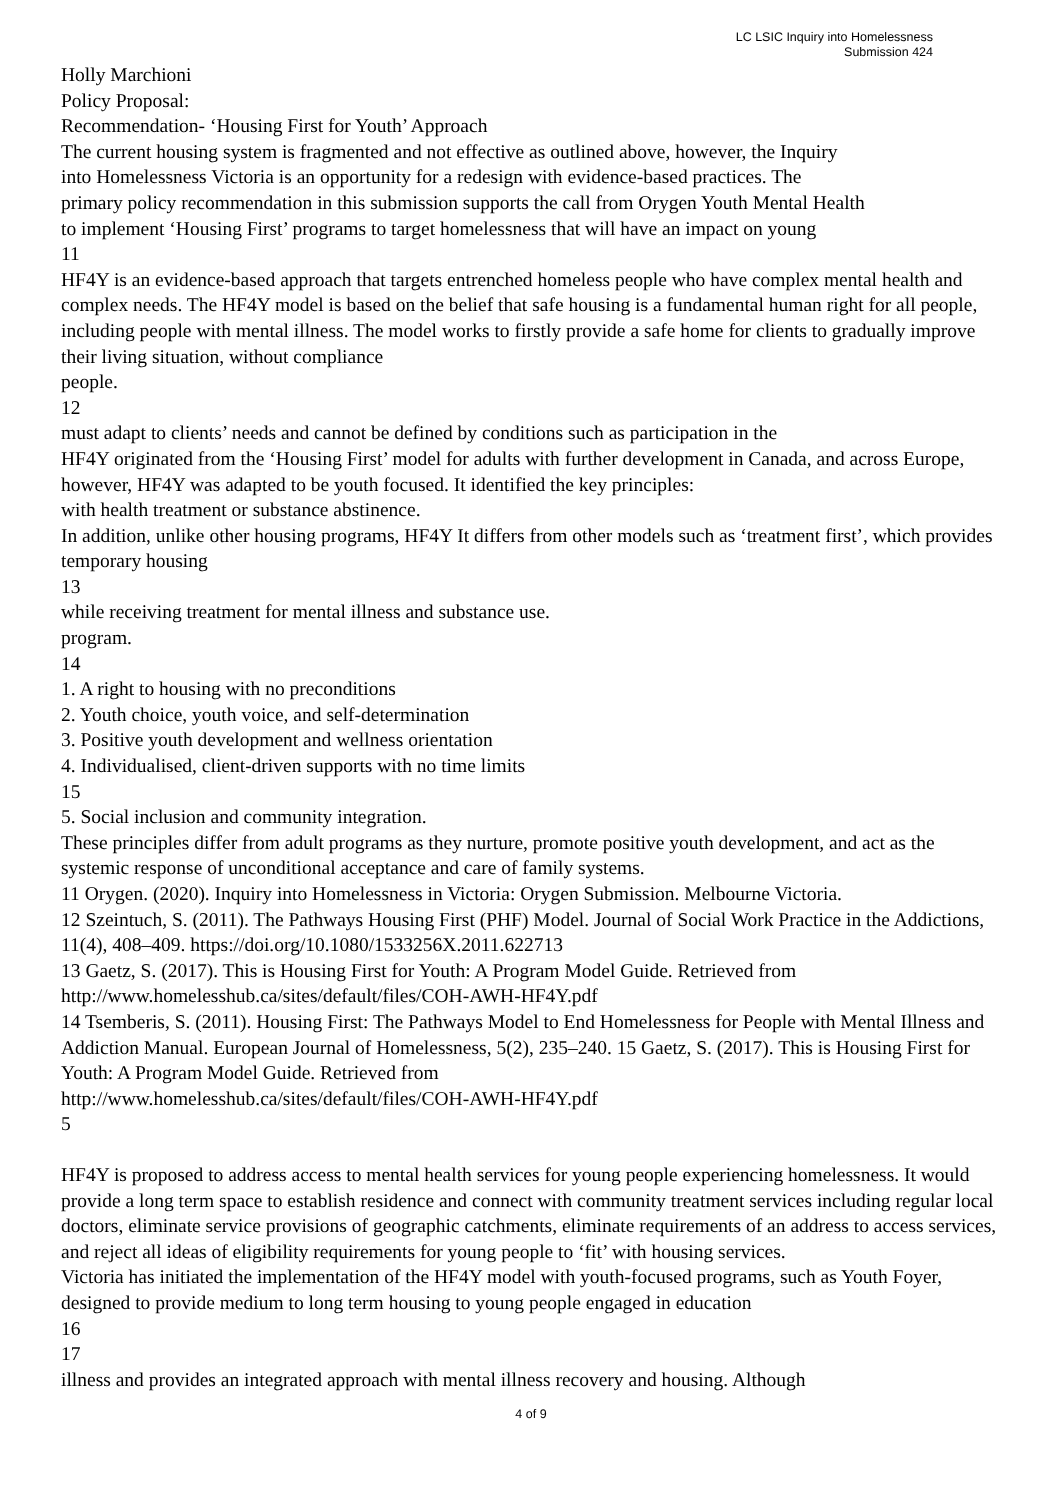LC LSIC Inquiry into Homelessness
Submission 424
Holly Marchioni
Policy Proposal:
Recommendation- ‘Housing First for Youth’ Approach
The current housing system is fragmented and not effective as outlined above, however, the Inquiry
into Homelessness Victoria is an opportunity for a redesign with evidence-based practices. The
primary policy recommendation in this submission supports the call from Orygen Youth Mental Health
to implement ‘Housing First’ programs to target homelessness that will have an impact on young
11
HF4Y is an evidence-based approach that targets entrenched homeless people who have complex mental health and complex needs. The HF4Y model is based on the belief that safe housing is a fundamental human right for all people, including people with mental illness. The model works to firstly provide a safe home for clients to gradually improve their living situation, without compliance
people.
12
must adapt to clients’ needs and cannot be defined by conditions such as participation in the
HF4Y originated from the ‘Housing First’ model for adults with further development in Canada, and across Europe, however, HF4Y was adapted to be youth focused. It identified the key principles:
with health treatment or substance abstinence.
In addition, unlike other housing programs, HF4Y It differs from other models such as ‘treatment first’, which provides temporary housing
13
while receiving treatment for mental illness and substance use.
program.
14
1. A right to housing with no preconditions
2. Youth choice, youth voice, and self-determination
3. Positive youth development and wellness orientation
4. Individualised, client-driven supports with no time limits
15
5. Social inclusion and community integration.
These principles differ from adult programs as they nurture, promote positive youth development, and act as the systemic response of unconditional acceptance and care of family systems.
11 Orygen. (2020). Inquiry into Homelessness in Victoria: Orygen Submission. Melbourne Victoria.
12 Szeintuch, S. (2011). The Pathways Housing First (PHF) Model. Journal of Social Work Practice in the Addictions, 11(4), 408–409. https://doi.org/10.1080/1533256X.2011.622713
13 Gaetz, S. (2017). This is Housing First for Youth: A Program Model Guide. Retrieved from
http://www.homelesshub.ca/sites/default/files/COH-AWH-HF4Y.pdf
14 Tsemberis, S. (2011). Housing First: The Pathways Model to End Homelessness for People with Mental Illness and Addiction Manual. European Journal of Homelessness, 5(2), 235–240. 15 Gaetz, S. (2017). This is Housing First for Youth: A Program Model Guide. Retrieved from
http://www.homelesshub.ca/sites/default/files/COH-AWH-HF4Y.pdf
5
HF4Y is proposed to address access to mental health services for young people experiencing homelessness. It would provide a long term space to establish residence and connect with community treatment services including regular local doctors, eliminate service provisions of geographic catchments, eliminate requirements of an address to access services, and reject all ideas of eligibility requirements for young people to ‘fit’ with housing services.
Victoria has initiated the implementation of the HF4Y model with youth-focused programs, such as Youth Foyer, designed to provide medium to long term housing to young people engaged in education
16
17
illness and provides an integrated approach with mental illness recovery and housing. Although
4 of 9